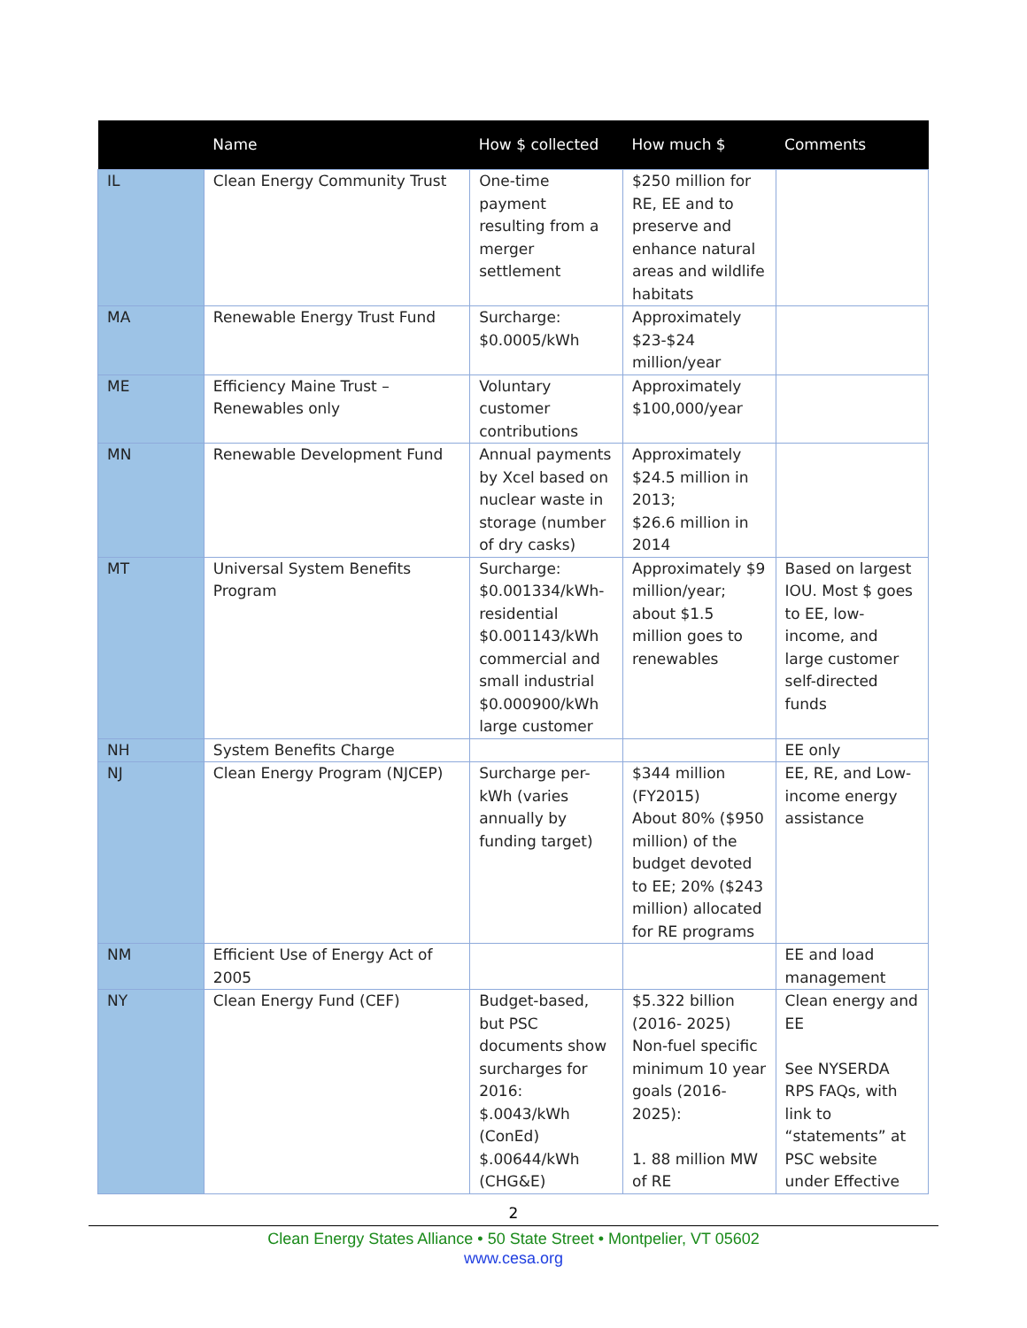| | Name | How $ collected | How much $ | Comments |
| --- | --- | --- | --- | --- |
| IL | Clean Energy Community Trust | One-time payment resulting from a merger settlement | $250 million for RE, EE and to preserve and enhance natural areas and wildlife habitats | |
| MA | Renewable Energy Trust Fund | Surcharge: $0.0005/kWh | Approximately $23-$24 million/year | |
| ME | Efficiency Maine Trust – Renewables only | Voluntary customer contributions | Approximately $100,000/year | |
| MN | Renewable Development Fund | Annual payments by Xcel based on nuclear waste in storage (number of dry casks) | Approximately $24.5 million in 2013; $26.6 million in 2014 | |
| MT | Universal System Benefits Program | Surcharge: $0.001334/kWh-residential $0.001143/kWh commercial and small industrial $0.000900/kWh large customer | Approximately $9 million/year; about $1.5 million goes to renewables | Based on largest IOU. Most $ goes to EE, low-income, and large customer self-directed funds |
| NH | System Benefits Charge | | | EE only |
| NJ | Clean Energy Program (NJCEP) | Surcharge per-kWh (varies annually by funding target) | $344 million (FY2015) About 80% ($950 million) of the budget devoted to EE; 20% ($243 million) allocated for RE programs | EE, RE, and Low-income energy assistance |
| NM | Efficient Use of Energy Act of 2005 | | | EE and load management |
| NY | Clean Energy Fund (CEF) | Budget-based, but PSC documents show surcharges for 2016: $.0043/kWh (ConEd) $.00644/kWh (CHG&E) | $5.322 billion (2016- 2025) Non-fuel specific minimum 10 year goals (2016-2025): 1. 88 million MW of RE | Clean energy and EE See NYSERDA RPS FAQs, with link to “statements” at PSC website under Effective |
2
Clean Energy States Alliance • 50 State Street • Montpelier, VT 05602
www.cesa.org